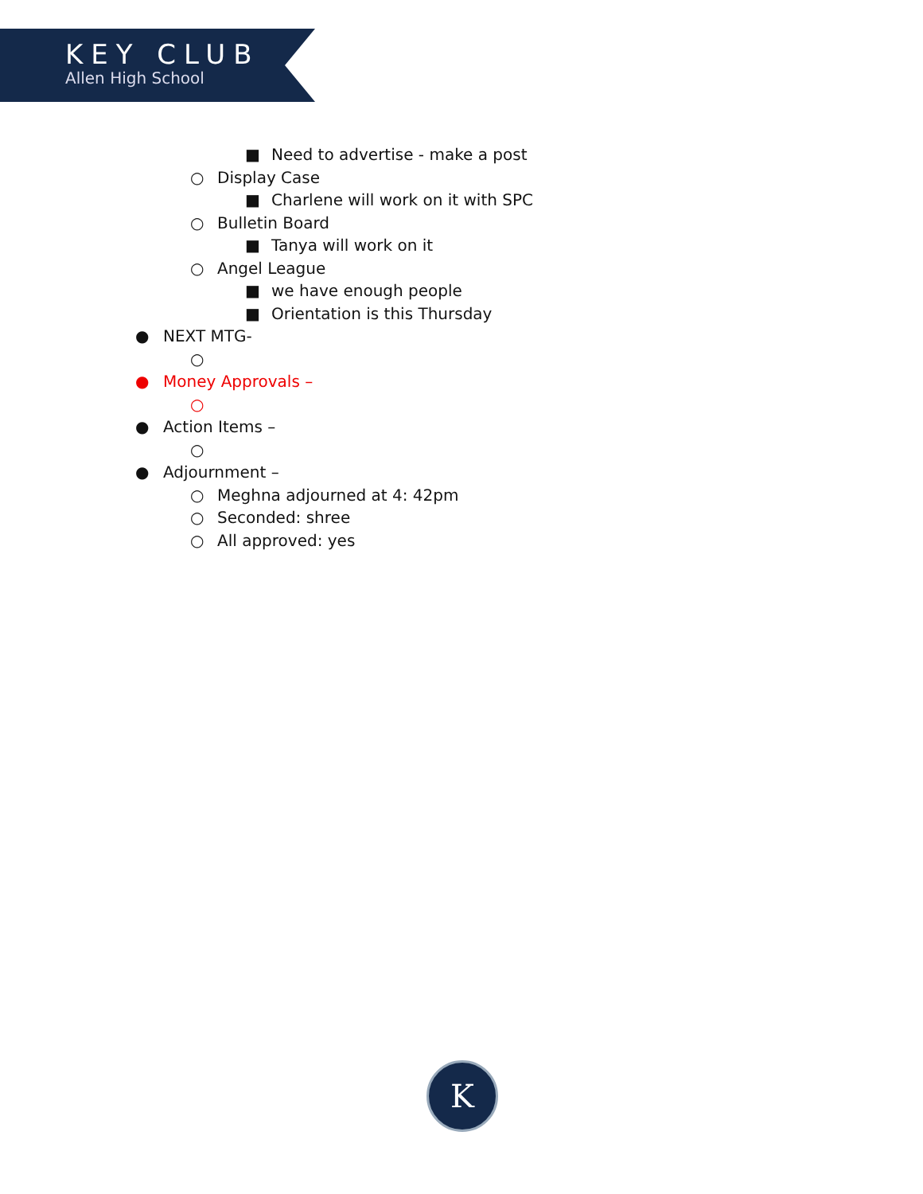KEY CLUB
Allen High School
■ Need to advertise - make a post
○ Display Case ■ Charlene will work on it with SPC
○ Bulletin Board ■ Tanya will work on it
○ Angel League ■ we have enough people
■ Orientation is this Thursday
● NEXT MTG- ○
● Money Approvals – ○
● Action Items – ○
● Adjournment – ○ Meghna adjourned at 4: 42pm
○ Seconded: shree
○ All approved: yes
K